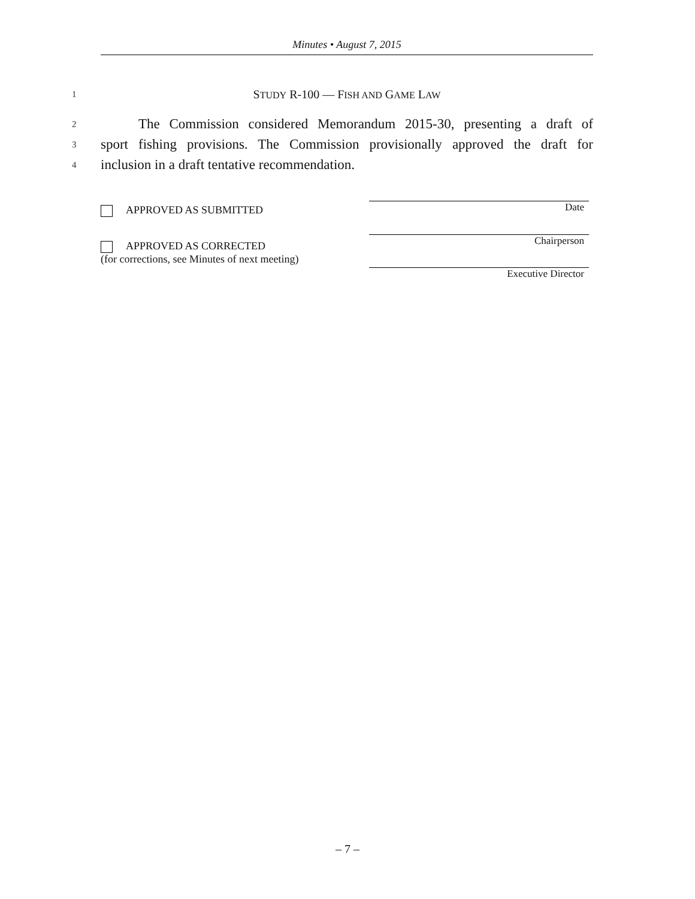Minutes • August 7, 2015
1 STUDY R-100 — FISH AND GAME LAW
2 The Commission considered Memorandum 2015-30, presenting a draft of
3 sport fishing provisions. The Commission provisionally approved the draft for
4 inclusion in a draft tentative recommendation.
APPROVED AS SUBMITTED
APPROVED AS CORRECTED
(for corrections, see Minutes of next meeting)
Date
Chairperson
Executive Director
– 7 –